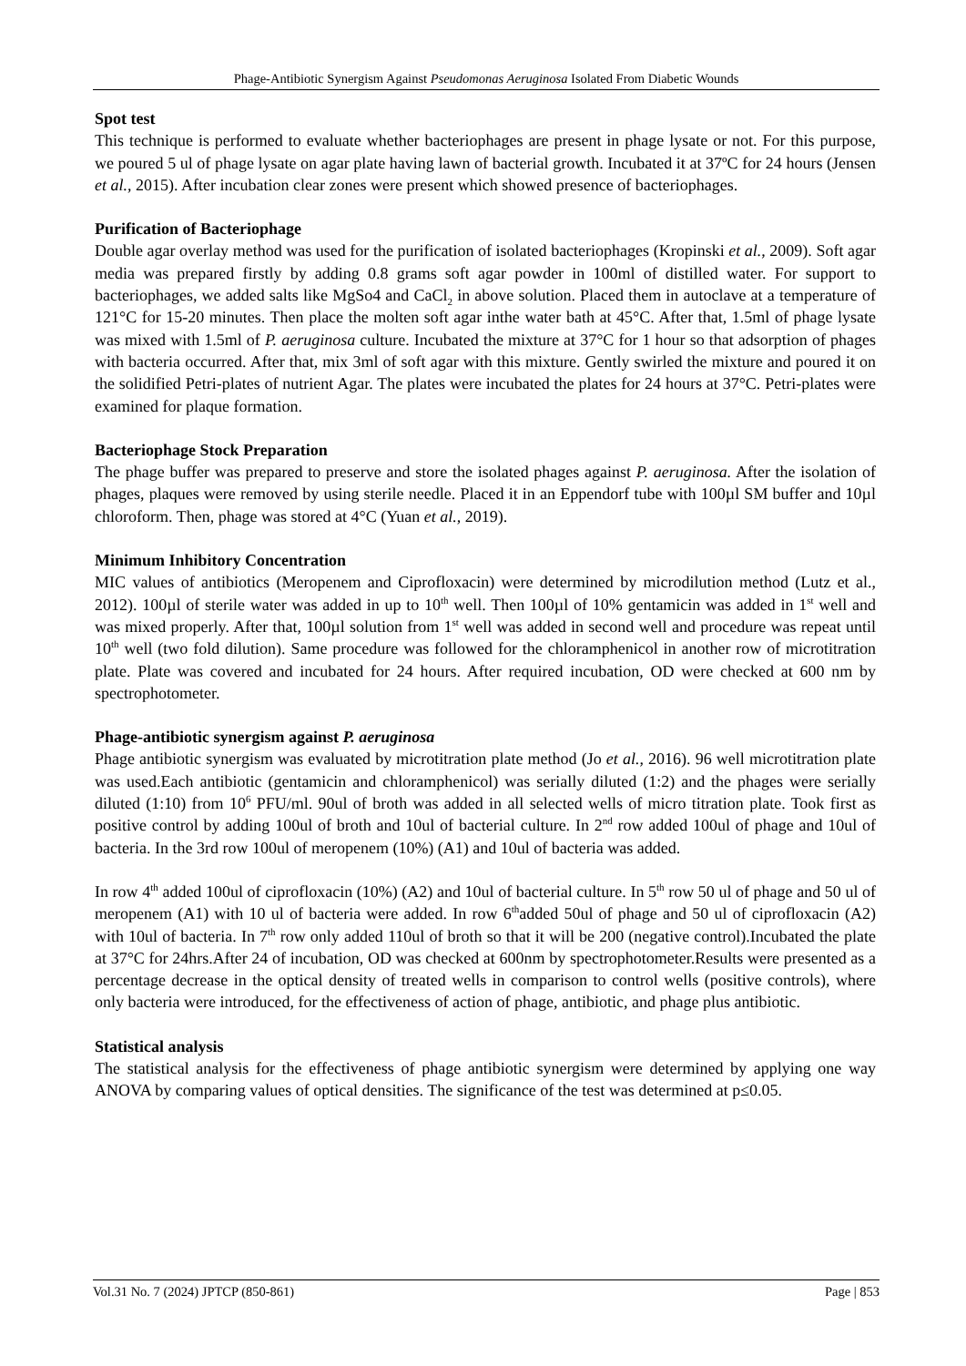Phage-Antibiotic Synergism Against Pseudomonas Aeruginosa Isolated From Diabetic Wounds
Spot test
This technique is performed to evaluate whether bacteriophages are present in phage lysate or not. For this purpose, we poured 5 ul of phage lysate on agar plate having lawn of bacterial growth. Incubated it at 37ºC for 24 hours (Jensen et al., 2015). After incubation clear zones were present which showed presence of bacteriophages.
Purification of Bacteriophage
Double agar overlay method was used for the purification of isolated bacteriophages (Kropinski et al., 2009). Soft agar media was prepared firstly by adding 0.8 grams soft agar powder in 100ml of distilled water. For support to bacteriophages, we added salts like MgSo4 and CaCl<sub>2</sub> in above solution. Placed them in autoclave at a temperature of 121°C for 15-20 minutes. Then place the molten soft agar inthe water bath at 45°C. After that, 1.5ml of phage lysate was mixed with 1.5ml of P. aeruginosa culture. Incubated the mixture at 37°C for 1 hour so that adsorption of phages with bacteria occurred. After that, mix 3ml of soft agar with this mixture. Gently swirled the mixture and poured it on the solidified Petri-plates of nutrient Agar. The plates were incubated the plates for 24 hours at 37°C. Petri-plates were examined for plaque formation.
Bacteriophage Stock Preparation
The phage buffer was prepared to preserve and store the isolated phages against P. aeruginosa. After the isolation of phages, plaques were removed by using sterile needle. Placed it in an Eppendorf tube with 100µl SM buffer and 10µl chloroform. Then, phage was stored at 4°C (Yuan et al., 2019).
Minimum Inhibitory Concentration
MIC values of antibiotics (Meropenem and Ciprofloxacin) were determined by microdilution method (Lutz et al., 2012). 100µl of sterile water was added in up to 10<sup>th</sup> well. Then 100µl of 10% gentamicin was added in 1<sup>st</sup> well and was mixed properly. After that, 100µl solution from 1<sup>st</sup> well was added in second well and procedure was repeat until 10<sup>th</sup> well (two fold dilution). Same procedure was followed for the chloramphenicol in another row of microtitration plate. Plate was covered and incubated for 24 hours. After required incubation, OD were checked at 600 nm by spectrophotometer.
Phage-antibiotic synergism against P. aeruginosa
Phage antibiotic synergism was evaluated by microtitration plate method (Jo et al., 2016). 96 well microtitration plate was used.Each antibiotic (gentamicin and chloramphenicol) was serially diluted (1:2) and the phages were serially diluted (1:10) from 10<sup>6</sup> PFU/ml. 90ul of broth was added in all selected wells of micro titration plate. Took first as positive control by adding 100ul of broth and 10ul of bacterial culture. In 2<sup>nd</sup> row added 100ul of phage and 10ul of bacteria. In the 3rd row 100ul of meropenem (10%) (A1) and 10ul of bacteria was added.
In row 4<sup>th</sup> added 100ul of ciprofloxacin (10%) (A2) and 10ul of bacterial culture. In 5<sup>th</sup> row 50 ul of phage and 50 ul of meropenem (A1) with 10 ul of bacteria were added. In row 6<sup>th</sup>added 50ul of phage and 50 ul of ciprofloxacin (A2) with 10ul of bacteria. In 7<sup>th</sup> row only added 110ul of broth so that it will be 200 (negative control).Incubated the plate at 37°C for 24hrs.After 24 of incubation, OD was checked at 600nm by spectrophotometer.Results were presented as a percentage decrease in the optical density of treated wells in comparison to control wells (positive controls), where only bacteria were introduced, for the effectiveness of action of phage, antibiotic, and phage plus antibiotic.
Statistical analysis
The statistical analysis for the effectiveness of phage antibiotic synergism were determined by applying one way ANOVA by comparing values of optical densities. The significance of the test was determined at p≤0.05.
Vol.31 No. 7 (2024) JPTCP (850-861) Page | 853